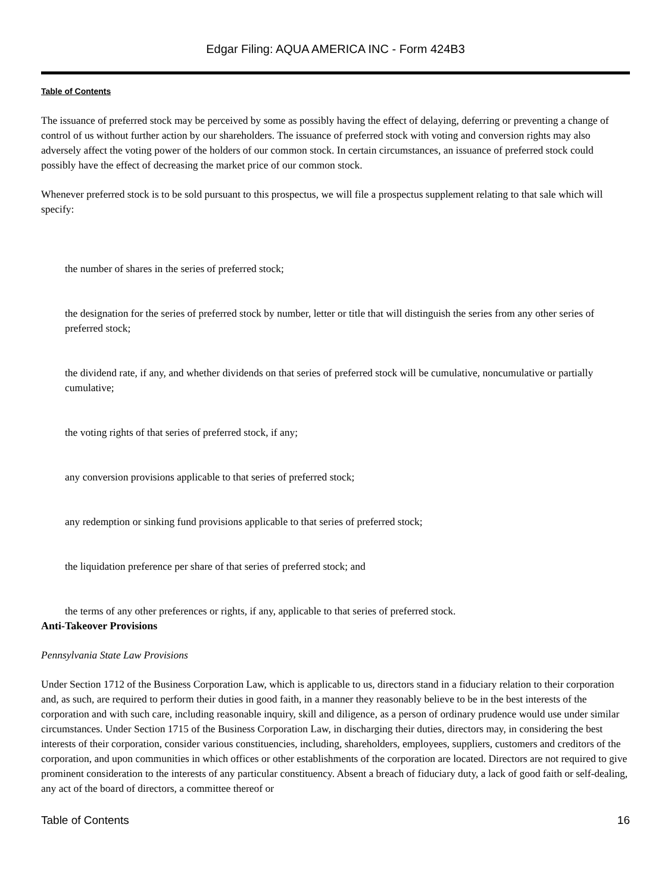Edgar Filing: AQUA AMERICA INC - Form 424B3
Table of Contents
The issuance of preferred stock may be perceived by some as possibly having the effect of delaying, deferring or preventing a change of control of us without further action by our shareholders. The issuance of preferred stock with voting and conversion rights may also adversely affect the voting power of the holders of our common stock. In certain circumstances, an issuance of preferred stock could possibly have the effect of decreasing the market price of our common stock.
Whenever preferred stock is to be sold pursuant to this prospectus, we will file a prospectus supplement relating to that sale which will specify:
the number of shares in the series of preferred stock;
the designation for the series of preferred stock by number, letter or title that will distinguish the series from any other series of preferred stock;
the dividend rate, if any, and whether dividends on that series of preferred stock will be cumulative, noncumulative or partially cumulative;
the voting rights of that series of preferred stock, if any;
any conversion provisions applicable to that series of preferred stock;
any redemption or sinking fund provisions applicable to that series of preferred stock;
the liquidation preference per share of that series of preferred stock; and
the terms of any other preferences or rights, if any, applicable to that series of preferred stock.
Anti-Takeover Provisions
Pennsylvania State Law Provisions
Under Section 1712 of the Business Corporation Law, which is applicable to us, directors stand in a fiduciary relation to their corporation and, as such, are required to perform their duties in good faith, in a manner they reasonably believe to be in the best interests of the corporation and with such care, including reasonable inquiry, skill and diligence, as a person of ordinary prudence would use under similar circumstances. Under Section 1715 of the Business Corporation Law, in discharging their duties, directors may, in considering the best interests of their corporation, consider various constituencies, including, shareholders, employees, suppliers, customers and creditors of the corporation, and upon communities in which offices or other establishments of the corporation are located. Directors are not required to give prominent consideration to the interests of any particular constituency. Absent a breach of fiduciary duty, a lack of good faith or self-dealing, any act of the board of directors, a committee thereof or
Table of Contents 16